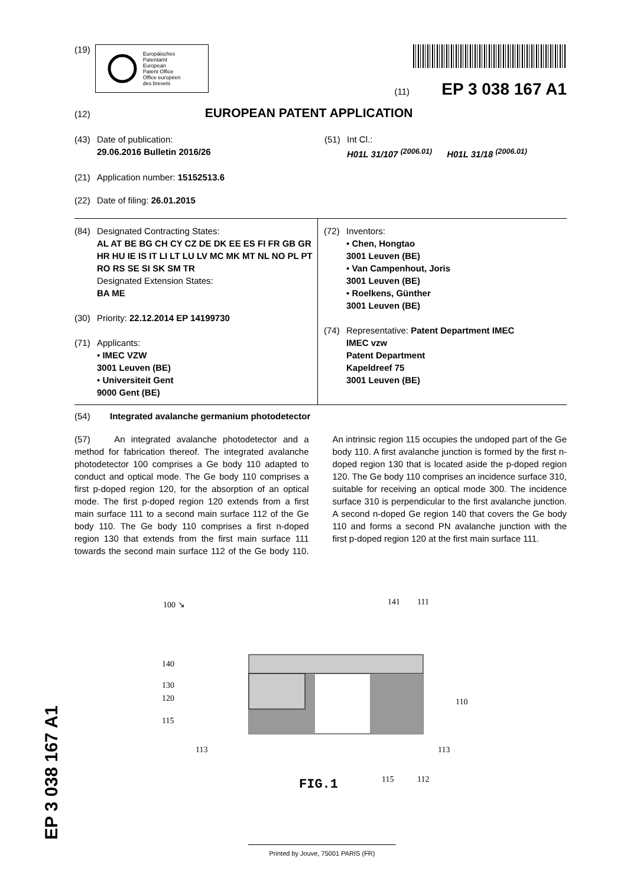(19)
Europäisches
Patentamt
European
Patent Office
Office européen
des brevets
(11) EP 3 038 167 A1
(12) EUROPEAN PATENT APPLICATION
(43) Date of publication:
29.06.2016 Bulletin 2016/26
(51) Int Cl.:
H01L 31/107 <sup>(2006.01)</sup> H01L 31/18 <sup>(2006.01)</sup>
(21) Application number: 15152513.6
(22) Date of filing: 26.01.2015
(84) Designated Contracting States:
AL AT BE BG CH CY CZ DE DK EE ES FI FR GB GR HR HU IE IS IT LI LT LU LV MC MK MT NL NO PL PT RO RS SE SI SK SM TR
Designated Extension States:
BA ME
(30) Priority: 22.12.2014 EP 14199730
(71) Applicants:
• IMEC VZW
3001 Leuven (BE)
• Universiteit Gent
9000 Gent (BE)
(72) Inventors:
• Chen, Hongtao
3001 Leuven (BE)
• Van Campenhout, Joris
3001 Leuven (BE)
• Roelkens, Günther
3001 Leuven (BE)
(74) Representative: Patent Department IMEC
IMEC vzw
Patent Department
Kapeldreef 75
3001 Leuven (BE)
(54) Integrated avalanche germanium photodetector
(57) An integrated avalanche photodetector and a method for fabrication thereof. The integrated avalanche photodetector 100 comprises a Ge body 110 adapted to conduct and optical mode. The Ge body 110 comprises a first p-doped region 120, for the absorption of an optical mode. The first p-doped region 120 extends from a first main surface 111 to a second main surface 112 of the Ge body 110. The Ge body 110 comprises a first n-doped region 130 that extends from the first main surface 111 towards the second main surface 112 of the Ge body 110. An intrinsic region 115 occupies the undoped part of the Ge body 110. A first avalanche junction is formed by the first n-doped region 130 that is located aside the p-doped region 120. The Ge body 110 comprises an incidence surface 310, suitable for receiving an optical mode 300. The incidence surface 310 is perpendicular to the first avalanche junction. A second n-doped Ge region 140 that covers the Ge body 110 and forms a second PN avalanche junction with the first p-doped region 120 at the first main surface 111.
100 ↘
141
111
140
130
120
115
110
113
113
115
112
FIG.1
EP 3 038 167 A1 Printed by Jouve, 75001 PARIS (FR)